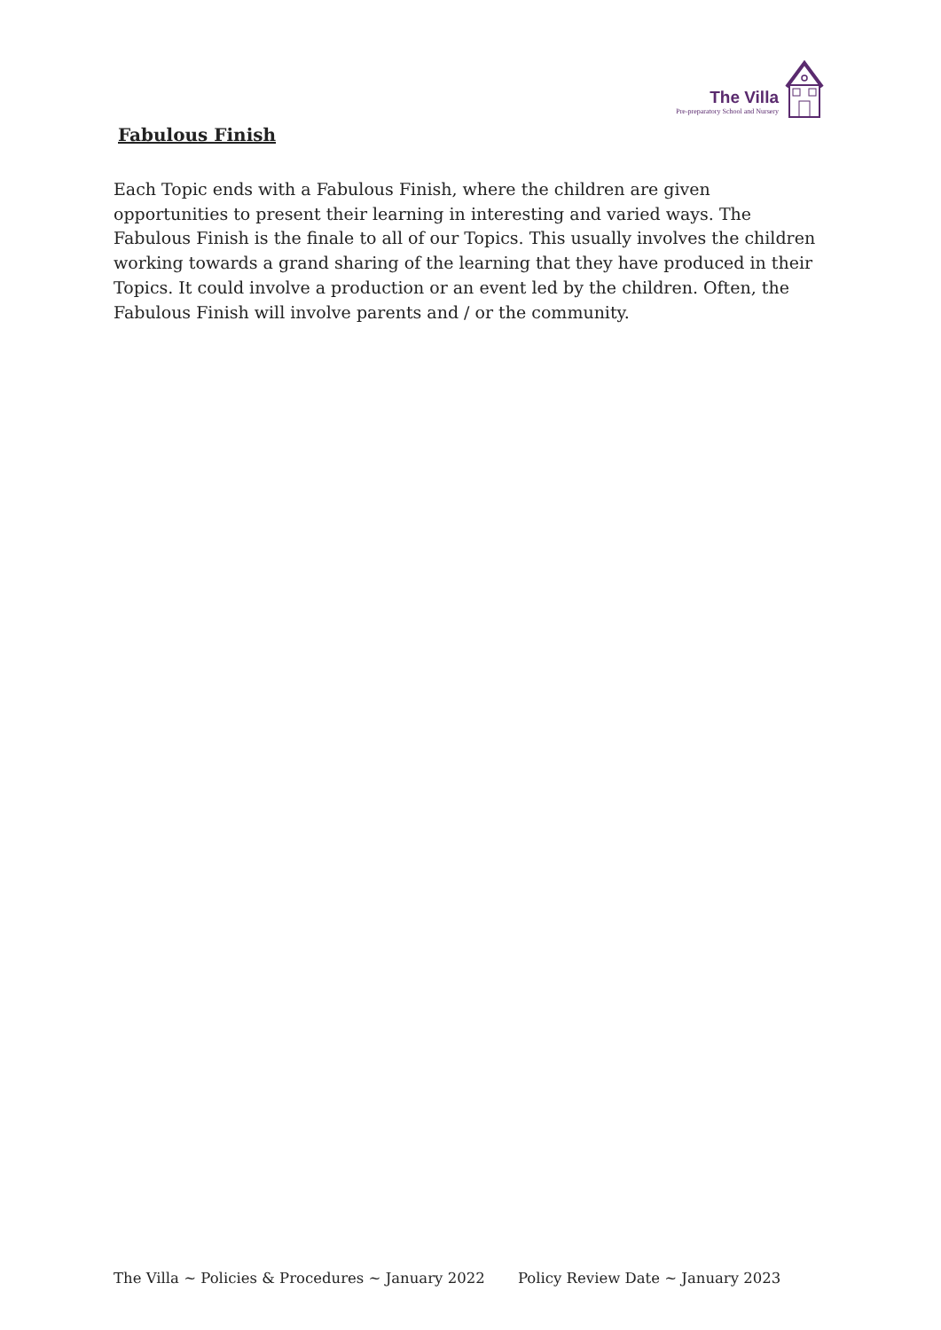The Villa
Pre-preparatory School and Nursery
Fabulous Finish
Each Topic ends with a Fabulous Finish, where the children are given opportunities to present their learning in interesting and varied ways. The Fabulous Finish is the finale to all of our Topics. This usually involves the children working towards a grand sharing of the learning that they have produced in their Topics. It could involve a production or an event led by the children. Often, the Fabulous Finish will involve parents and / or the community.
The Villa ~ Policies & Procedures ~ January 2022 Policy Review Date ~ January 2023